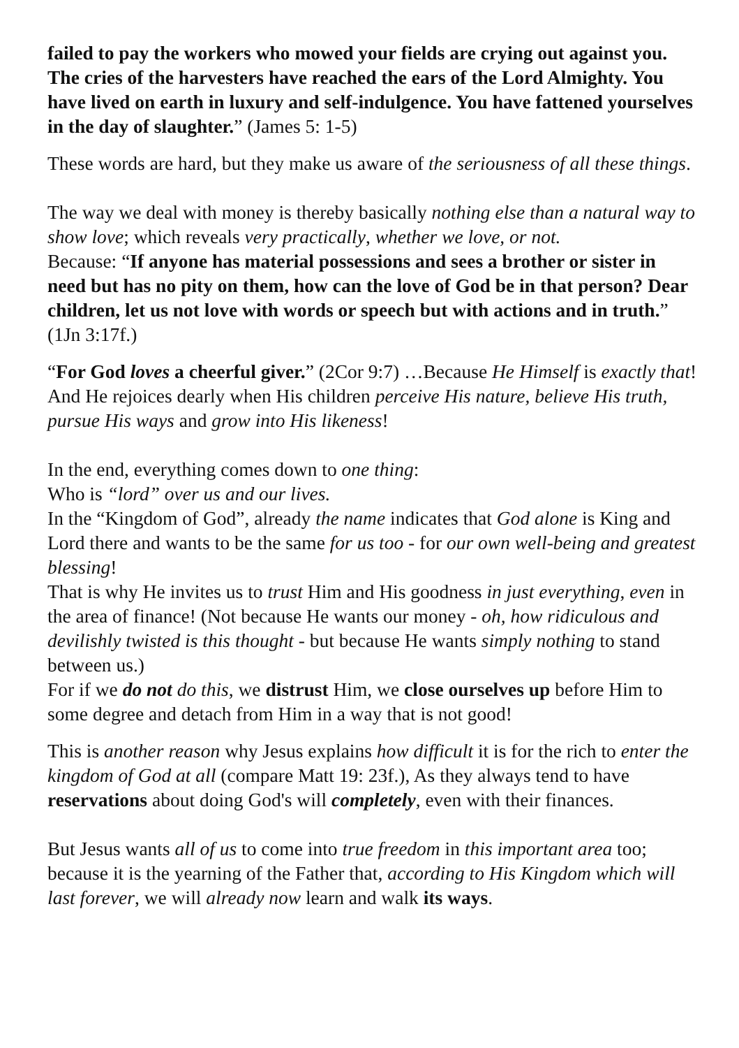failed to pay the workers who mowed your fields are crying out against you. The cries of the harvesters have reached the ears of the Lord Almighty. You have lived on earth in luxury and self-indulgence. You have fattened yourselves in the day of slaughter.” (James 5: 1-5)
These words are hard, but they make us aware of the seriousness of all these things.
The way we deal with money is thereby basically nothing else than a natural way to show love; which reveals very practically, whether we love, or not.
Because: “If anyone has material possessions and sees a brother or sister in need but has no pity on them, how can the love of God be in that person? Dear children, let us not love with words or speech but with actions and in truth.” (1Jn 3:17f.)
“For God loves a cheerful giver.” (2Cor 9:7) …Because He Himself is exactly that!
And He rejoices dearly when His children perceive His nature, believe His truth, pursue His ways and grow into His likeness!
In the end, everything comes down to one thing:
Who is “lord” over us and our lives.
In the “Kingdom of God”, already the name indicates that God alone is King and Lord there and wants to be the same for us too - for our own well-being and greatest blessing!
That is why He invites us to trust Him and His goodness in just everything, even in the area of finance! (Not because He wants our money - oh, how ridiculous and devilishly twisted is this thought - but because He wants simply nothing to stand between us.)
For if we do not do this, we distrust Him, we close ourselves up before Him to some degree and detach from Him in a way that is not good!
This is another reason why Jesus explains how difficult it is for the rich to enter the kingdom of God at all (compare Matt 19: 23f.), As they always tend to have reservations about doing God's will completely, even with their finances.
But Jesus wants all of us to come into true freedom in this important area too; because it is the yearning of the Father that, according to His Kingdom which will last forever, we will already now learn and walk its ways.